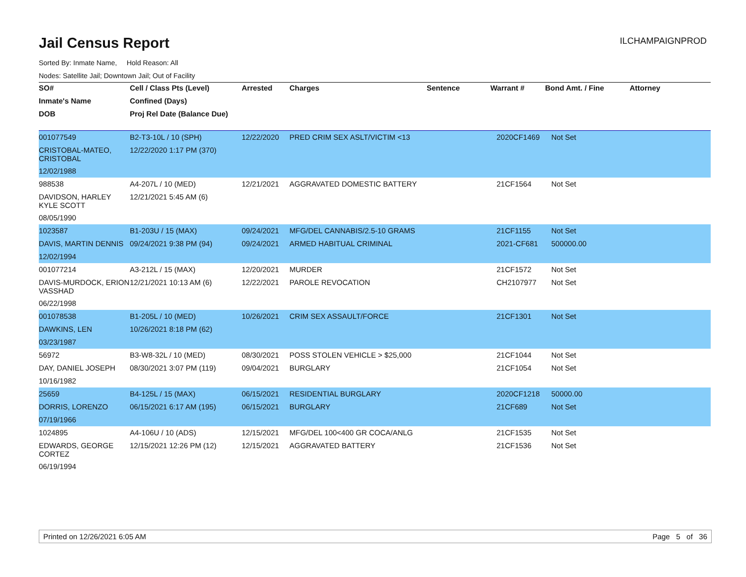Jail Census Report
ILCHAMPAIGNPROD
Sorted By: Inmate Name, Hold Reason: All
Nodes: Satellite Jail; Downtown Jail; Out of Facility
| SO# | Cell / Class Pts (Level) | Arrested | Charges | Sentence | Warrant # | Bond Amt. / Fine | Attorney |
| --- | --- | --- | --- | --- | --- | --- | --- |
| Inmate's Name | Confined (Days) | | | | | | |
| DOB | Proj Rel Date (Balance Due) | | | | | | |
| 001077549 | B2-T3-10L / 10 (SPH) | 12/22/2020 | PRED CRIM SEX ASLT/VICTIM <13 | | 2020CF1469 | Not Set | |
| CRISTOBAL-MATEO, CRISTOBAL | 12/22/2020 1:17 PM (370) | | | | | | |
| 12/02/1988 | | | | | | | |
| 988538 | A4-207L / 10 (MED) | 12/21/2021 | AGGRAVATED DOMESTIC BATTERY | | 21CF1564 | Not Set | |
| DAVIDSON, HARLEY KYLE SCOTT | 12/21/2021 5:45 AM (6) | | | | | | |
| 08/05/1990 | | | | | | | |
| 1023587 | B1-203U / 15 (MAX) | 09/24/2021 | MFG/DEL CANNABIS/2.5-10 GRAMS | | 21CF1155 | Not Set | |
| DAVIS, MARTIN DENNIS | 09/24/2021 9:38 PM (94) | 09/24/2021 | ARMED HABITUAL CRIMINAL | | 2021-CF681 | 500000.00 | |
| 12/02/1994 | | | | | | | |
| 001077214 | A3-212L / 15 (MAX) | 12/20/2021 | MURDER | | 21CF1572 | Not Set | |
| DAVIS-MURDOCK, ERION VASSHAD | 12/21/2021 10:13 AM (6) | 12/22/2021 | PAROLE REVOCATION | | CH2107977 | Not Set | |
| 06/22/1998 | | | | | | | |
| 001078538 | B1-205L / 10 (MED) | 10/26/2021 | CRIM SEX ASSAULT/FORCE | | 21CF1301 | Not Set | |
| DAWKINS, LEN | 10/26/2021 8:18 PM (62) | | | | | | |
| 03/23/1987 | | | | | | | |
| 56972 | B3-W8-32L / 10 (MED) | 08/30/2021 | POSS STOLEN VEHICLE > $25,000 | | 21CF1044 | Not Set | |
| DAY, DANIEL JOSEPH | 08/30/2021 3:07 PM (119) | 09/04/2021 | BURGLARY | | 21CF1054 | Not Set | |
| 10/16/1982 | | | | | | | |
| 25659 | B4-125L / 15 (MAX) | 06/15/2021 | RESIDENTIAL BURGLARY | | 2020CF1218 | 50000.00 | |
| DORRIS, LORENZO | 06/15/2021 6:17 AM (195) | 06/15/2021 | BURGLARY | | 21CF689 | Not Set | |
| 07/19/1966 | | | | | | | |
| 1024895 | A4-106U / 10 (ADS) | 12/15/2021 | MFG/DEL 100<400 GR COCA/ANLG | | 21CF1535 | Not Set | |
| EDWARDS, GEORGE CORTEZ | 12/15/2021 12:26 PM (12) | 12/15/2021 | AGGRAVATED BATTERY | | 21CF1536 | Not Set | |
| 06/19/1994 | | | | | | | |
Printed on 12/26/2021 6:05 AM Page 5 of 36